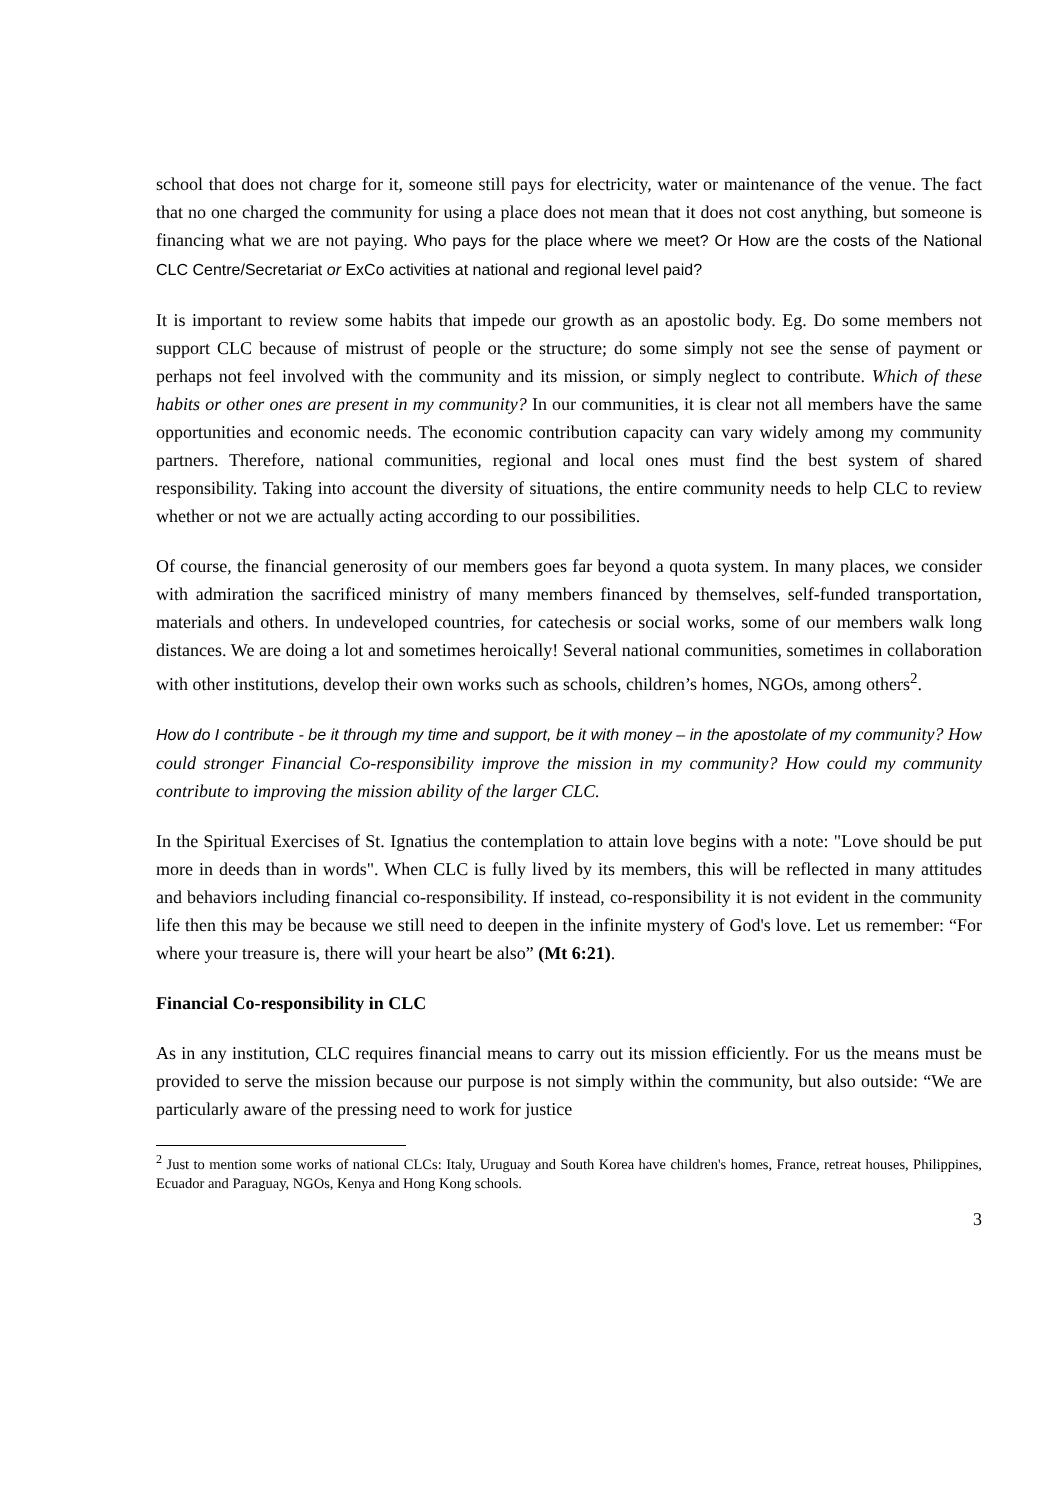school that does not charge for it, someone still pays for electricity, water or maintenance of the venue. The fact that no one charged the community for using a place does not mean that it does not cost anything, but someone is financing what we are not paying. Who pays for the place where we meet? Or How are the costs of the National CLC Centre/Secretariat or ExCo activities at national and regional level paid?
It is important to review some habits that impede our growth as an apostolic body. Eg. Do some members not support CLC because of mistrust of people or the structure; do some simply not see the sense of payment or perhaps not feel involved with the community and its mission, or simply neglect to contribute. Which of these habits or other ones are present in my community? In our communities, it is clear not all members have the same opportunities and economic needs. The economic contribution capacity can vary widely among my community partners. Therefore, national communities, regional and local ones must find the best system of shared responsibility. Taking into account the diversity of situations, the entire community needs to help CLC to review whether or not we are actually acting according to our possibilities.
Of course, the financial generosity of our members goes far beyond a quota system. In many places, we consider with admiration the sacrificed ministry of many members financed by themselves, self-funded transportation, materials and others. In undeveloped countries, for catechesis or social works, some of our members walk long distances. We are doing a lot and sometimes heroically! Several national communities, sometimes in collaboration with other institutions, develop their own works such as schools, children’s homes, NGOs, among others<sup>2</sup>.
How do I contribute - be it through my time and support, be it with money – in the apostolate of my community? How could stronger Financial Co-responsibility improve the mission in my community? How could my community contribute to improving the mission ability of the larger CLC.
In the Spiritual Exercises of St. Ignatius the contemplation to attain love begins with a note: "Love should be put more in deeds than in words". When CLC is fully lived by its members, this will be reflected in many attitudes and behaviors including financial co-responsibility. If instead, co-responsibility it is not evident in the community life then this may be because we still need to deepen in the infinite mystery of God's love. Let us remember: “For where your treasure is, there will your heart be also” (Mt 6:21).
Financial Co-responsibility in CLC
As in any institution, CLC requires financial means to carry out its mission efficiently. For us the means must be provided to serve the mission because our purpose is not simply within the community, but also outside: “We are particularly aware of the pressing need to work for justice
<sup>2</sup> Just to mention some works of national CLCs: Italy, Uruguay and South Korea have children's homes, France, retreat houses, Philippines, Ecuador and Paraguay, NGOs, Kenya and Hong Kong schools.
3